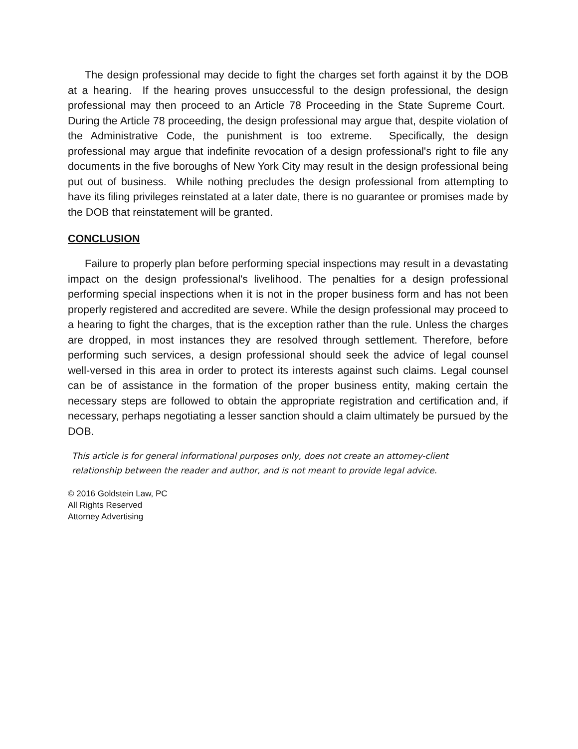The design professional may decide to fight the charges set forth against it by the DOB at a hearing. If the hearing proves unsuccessful to the design professional, the design professional may then proceed to an Article 78 Proceeding in the State Supreme Court. During the Article 78 proceeding, the design professional may argue that, despite violation of the Administrative Code, the punishment is too extreme. Specifically, the design professional may argue that indefinite revocation of a design professional's right to file any documents in the five boroughs of New York City may result in the design professional being put out of business. While nothing precludes the design professional from attempting to have its filing privileges reinstated at a later date, there is no guarantee or promises made by the DOB that reinstatement will be granted.
CONCLUSION
Failure to properly plan before performing special inspections may result in a devastating impact on the design professional's livelihood. The penalties for a design professional performing special inspections when it is not in the proper business form and has not been properly registered and accredited are severe. While the design professional may proceed to a hearing to fight the charges, that is the exception rather than the rule. Unless the charges are dropped, in most instances they are resolved through settlement. Therefore, before performing such services, a design professional should seek the advice of legal counsel well-versed in this area in order to protect its interests against such claims. Legal counsel can be of assistance in the formation of the proper business entity, making certain the necessary steps are followed to obtain the appropriate registration and certification and, if necessary, perhaps negotiating a lesser sanction should a claim ultimately be pursued by the DOB.
This article is for general informational purposes only, does not create an attorney-client
relationship between the reader and author, and is not meant to provide legal advice.
© 2016 Goldstein Law, PC
All Rights Reserved
Attorney Advertising